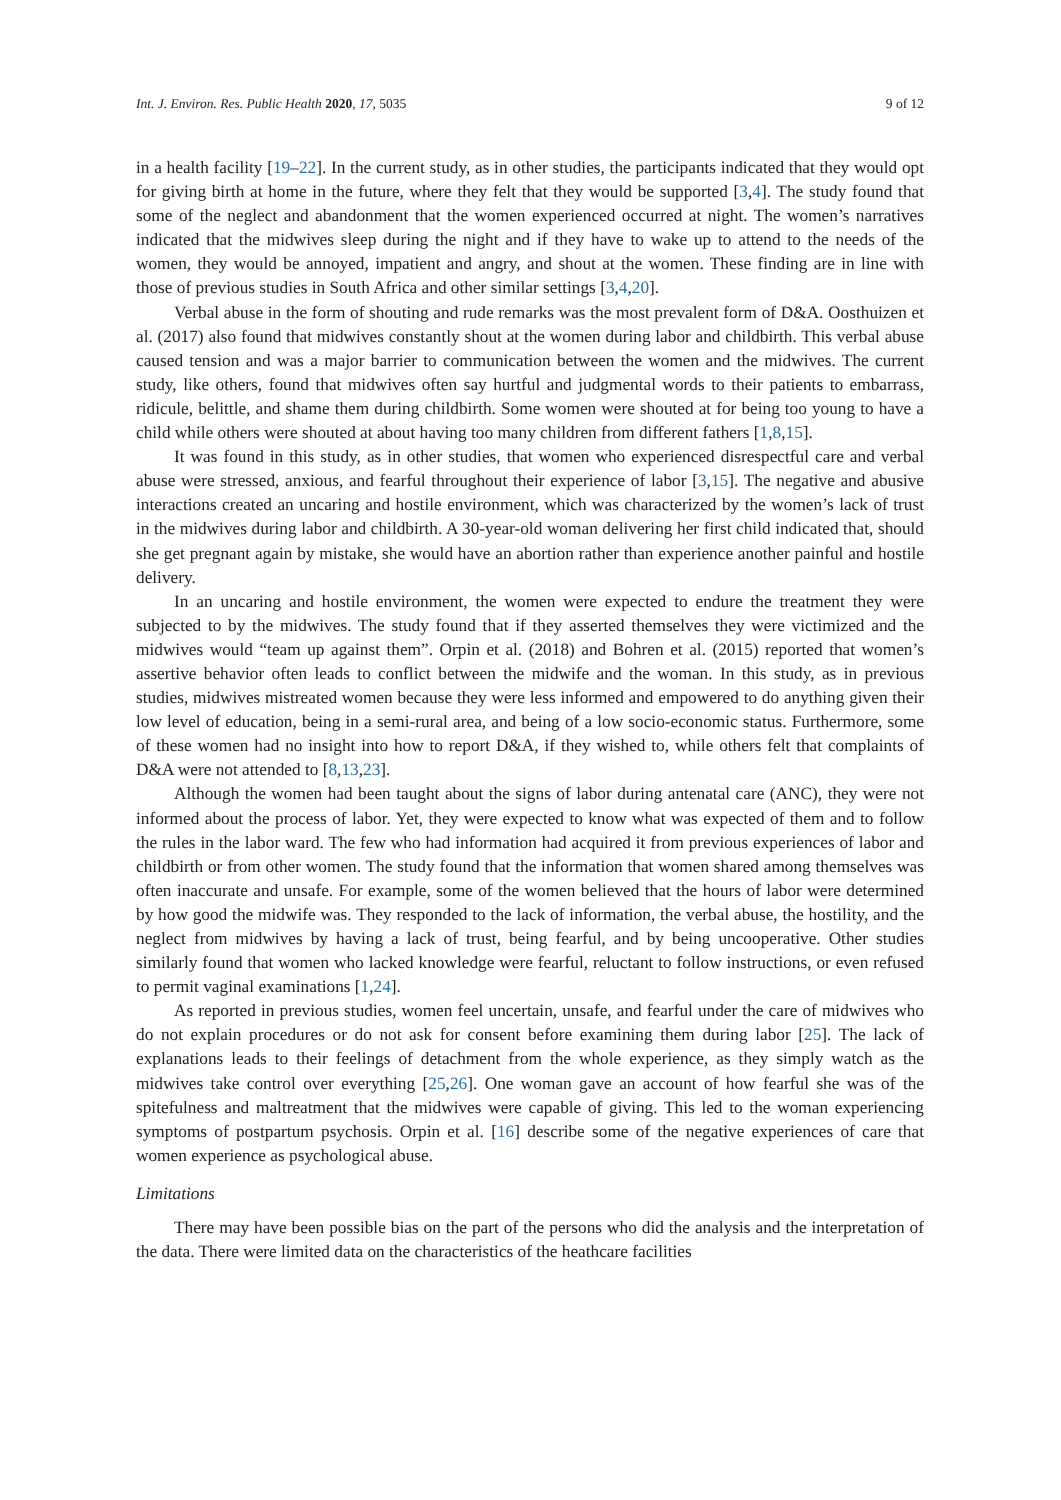Int. J. Environ. Res. Public Health 2020, 17, 5035 9 of 12
in a health facility [19–22]. In the current study, as in other studies, the participants indicated that they would opt for giving birth at home in the future, where they felt that they would be supported [3,4]. The study found that some of the neglect and abandonment that the women experienced occurred at night. The women’s narratives indicated that the midwives sleep during the night and if they have to wake up to attend to the needs of the women, they would be annoyed, impatient and angry, and shout at the women. These finding are in line with those of previous studies in South Africa and other similar settings [3,4,20].
Verbal abuse in the form of shouting and rude remarks was the most prevalent form of D&A. Oosthuizen et al. (2017) also found that midwives constantly shout at the women during labor and childbirth. This verbal abuse caused tension and was a major barrier to communication between the women and the midwives. The current study, like others, found that midwives often say hurtful and judgmental words to their patients to embarrass, ridicule, belittle, and shame them during childbirth. Some women were shouted at for being too young to have a child while others were shouted at about having too many children from different fathers [1,8,15].
It was found in this study, as in other studies, that women who experienced disrespectful care and verbal abuse were stressed, anxious, and fearful throughout their experience of labor [3,15]. The negative and abusive interactions created an uncaring and hostile environment, which was characterized by the women’s lack of trust in the midwives during labor and childbirth. A 30-year-old woman delivering her first child indicated that, should she get pregnant again by mistake, she would have an abortion rather than experience another painful and hostile delivery.
In an uncaring and hostile environment, the women were expected to endure the treatment they were subjected to by the midwives. The study found that if they asserted themselves they were victimized and the midwives would “team up against them”. Orpin et al. (2018) and Bohren et al. (2015) reported that women’s assertive behavior often leads to conflict between the midwife and the woman. In this study, as in previous studies, midwives mistreated women because they were less informed and empowered to do anything given their low level of education, being in a semi-rural area, and being of a low socio-economic status. Furthermore, some of these women had no insight into how to report D&A, if they wished to, while others felt that complaints of D&A were not attended to [8,13,23].
Although the women had been taught about the signs of labor during antenatal care (ANC), they were not informed about the process of labor. Yet, they were expected to know what was expected of them and to follow the rules in the labor ward. The few who had information had acquired it from previous experiences of labor and childbirth or from other women. The study found that the information that women shared among themselves was often inaccurate and unsafe. For example, some of the women believed that the hours of labor were determined by how good the midwife was. They responded to the lack of information, the verbal abuse, the hostility, and the neglect from midwives by having a lack of trust, being fearful, and by being uncooperative. Other studies similarly found that women who lacked knowledge were fearful, reluctant to follow instructions, or even refused to permit vaginal examinations [1,24].
As reported in previous studies, women feel uncertain, unsafe, and fearful under the care of midwives who do not explain procedures or do not ask for consent before examining them during labor [25]. The lack of explanations leads to their feelings of detachment from the whole experience, as they simply watch as the midwives take control over everything [25,26]. One woman gave an account of how fearful she was of the spitefulness and maltreatment that the midwives were capable of giving. This led to the woman experiencing symptoms of postpartum psychosis. Orpin et al. [16] describe some of the negative experiences of care that women experience as psychological abuse.
Limitations
There may have been possible bias on the part of the persons who did the analysis and the interpretation of the data. There were limited data on the characteristics of the heathcare facilities